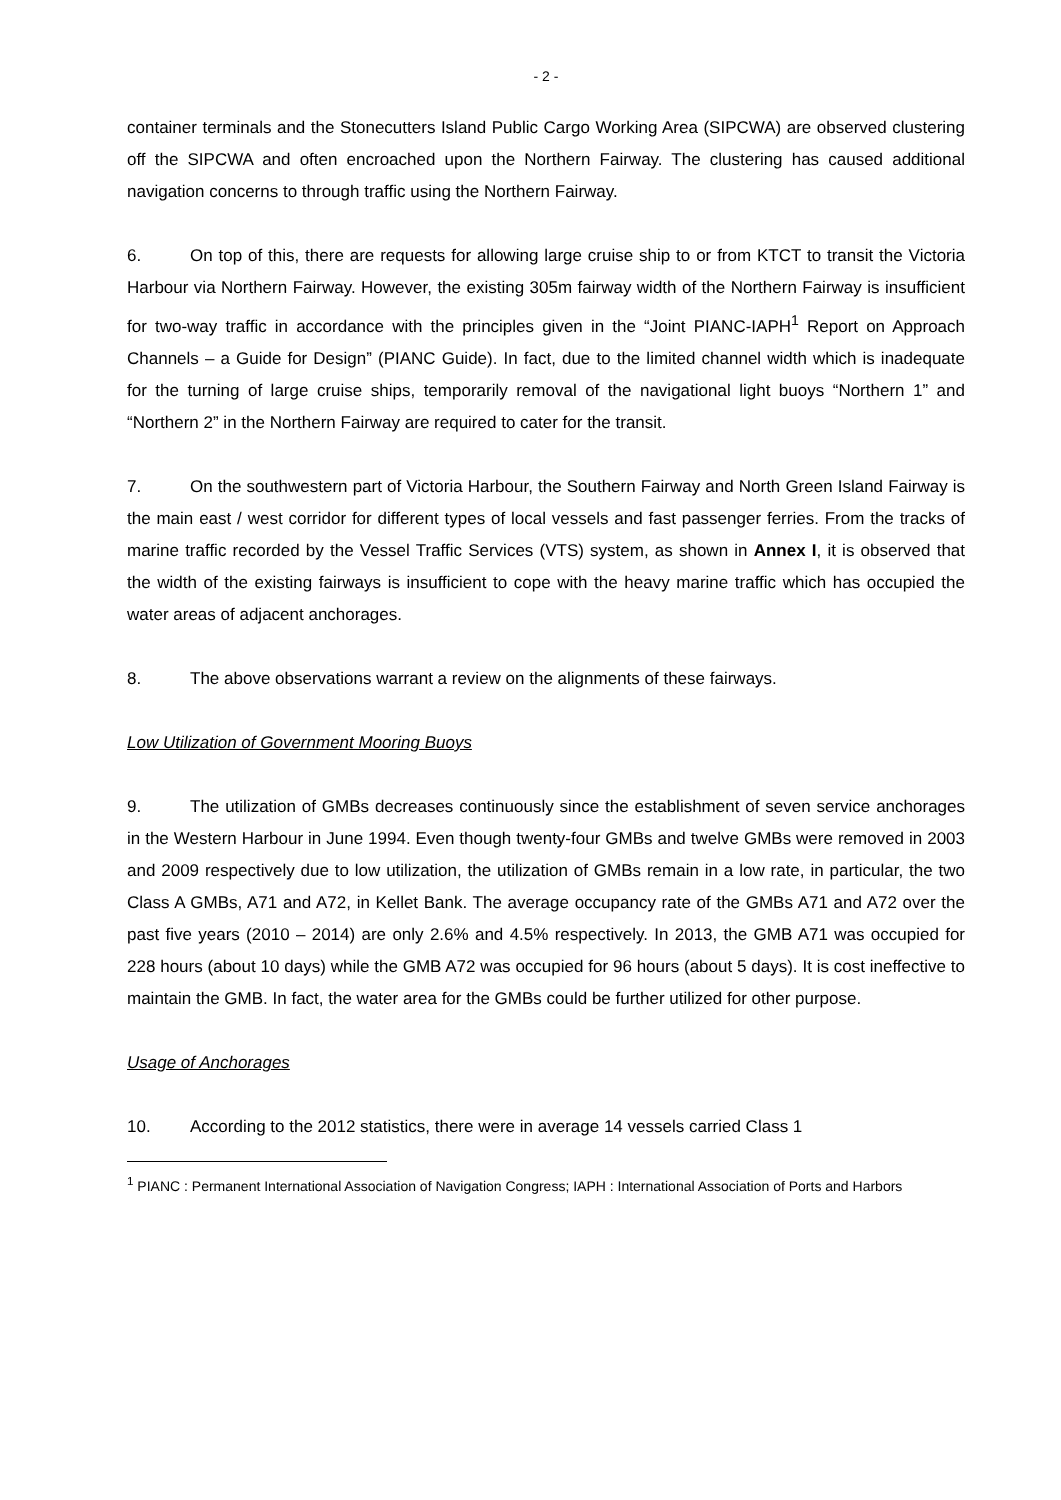- 2 -
container terminals and the Stonecutters Island Public Cargo Working Area (SIPCWA) are observed clustering off the SIPCWA and often encroached upon the Northern Fairway. The clustering has caused additional navigation concerns to through traffic using the Northern Fairway.
6. On top of this, there are requests for allowing large cruise ship to or from KTCT to transit the Victoria Harbour via Northern Fairway. However, the existing 305m fairway width of the Northern Fairway is insufficient for two-way traffic in accordance with the principles given in the “Joint PIANC-IAPH<sup>1</sup> Report on Approach Channels – a Guide for Design” (PIANC Guide). In fact, due to the limited channel width which is inadequate for the turning of large cruise ships, temporarily removal of the navigational light buoys “Northern 1” and “Northern 2” in the Northern Fairway are required to cater for the transit.
7. On the southwestern part of Victoria Harbour, the Southern Fairway and North Green Island Fairway is the main east / west corridor for different types of local vessels and fast passenger ferries. From the tracks of marine traffic recorded by the Vessel Traffic Services (VTS) system, as shown in Annex I, it is observed that the width of the existing fairways is insufficient to cope with the heavy marine traffic which has occupied the water areas of adjacent anchorages.
8. The above observations warrant a review on the alignments of these fairways.
Low Utilization of Government Mooring Buoys
9. The utilization of GMBs decreases continuously since the establishment of seven service anchorages in the Western Harbour in June 1994. Even though twenty-four GMBs and twelve GMBs were removed in 2003 and 2009 respectively due to low utilization, the utilization of GMBs remain in a low rate, in particular, the two Class A GMBs, A71 and A72, in Kellet Bank. The average occupancy rate of the GMBs A71 and A72 over the past five years (2010 – 2014) are only 2.6% and 4.5% respectively. In 2013, the GMB A71 was occupied for 228 hours (about 10 days) while the GMB A72 was occupied for 96 hours (about 5 days). It is cost ineffective to maintain the GMB. In fact, the water area for the GMBs could be further utilized for other purpose.
Usage of Anchorages
10. According to the 2012 statistics, there were in average 14 vessels carried Class 1
<sup>1</sup> PIANC : Permanent International Association of Navigation Congress; IAPH : International Association of Ports and Harbors